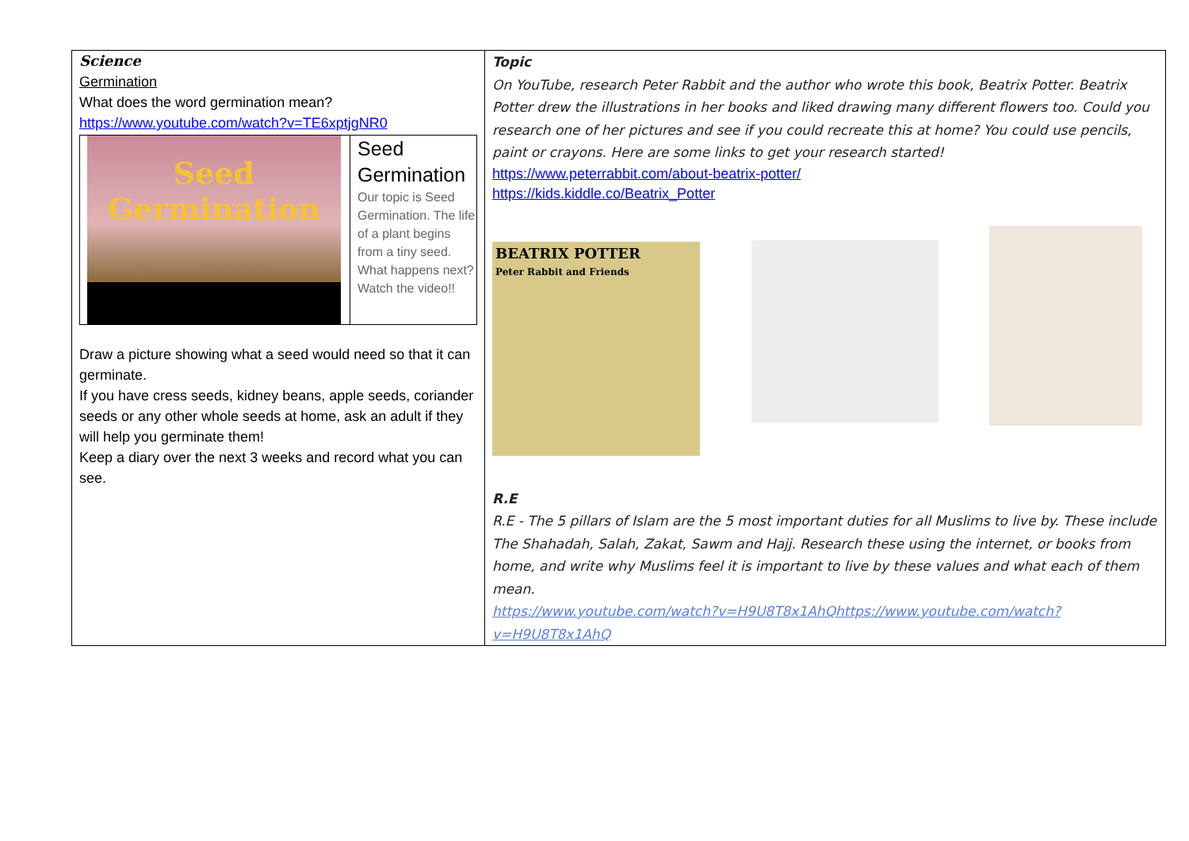| Science Germination What does the word germination mean? https://www.youtube.com/watch?v=TE6xptjgNR0 / Seed Germination / Seed Germination Our topic is Seed Germination. The life of a plant begins from a tiny seed. What happens next? Watch the video!! / Draw a picture showing what a seed would need so that it can germinate. If you have cress seeds, kidney beans, apple seeds, coriander seeds or any other whole seeds at home, ask an adult if they will help you germinate them! Keep a diary over the next 3 weeks and record what you can see. | Topic On YouTube, research Peter Rabbit and the author who wrote this book, Beatrix Potter. Beatrix Potter drew the illustrations in her books and liked drawing many different flowers too. Could you research one of her pictures and see if you could recreate this at home? You could use pencils, paint or crayons. Here are some links to get your research started! https://www.peterrabbit.com/about-beatrix-potter/ https://kids.kiddle.co/Beatrix_Potter BEATRIX POTTER Peter Rabbit and Friends R.E R.E - The 5 pillars of Islam are the 5 most important duties for all Muslims to live by. These include The Shahadah, Salah, Zakat, Sawm and Hajj. Research these using the internet, or books from home, and write why Muslims feel it is important to live by these values and what each of them mean. https://www.youtube.com/watch?v=H9U8T8x1AhQ https://www.youtube.com/watch?v=H9U8T8x1AhQ |